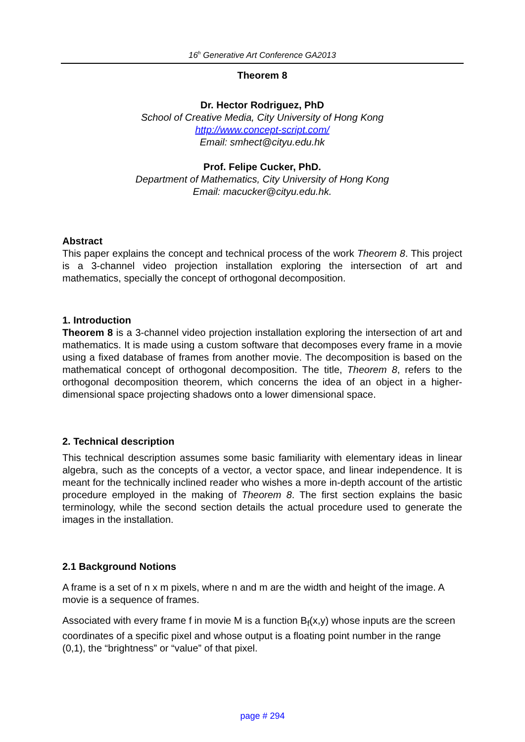16<sup>h</sup> Generative Art Conference GA2013
Theorem 8
Dr. Hector Rodriguez, PhD
School of Creative Media, City University of Hong Kong
http://www.concept-script.com/
Email: smhect@cityu.edu.hk
Prof. Felipe Cucker, PhD.
Department of Mathematics, City University of Hong Kong
Email: macucker@cityu.edu.hk.
Abstract
This paper explains the concept and technical process of the work Theorem 8. This project is a 3-channel video projection installation exploring the intersection of art and mathematics, specially the concept of orthogonal decomposition.
1. Introduction
Theorem 8 is a 3-channel video projection installation exploring the intersection of art and mathematics. It is made using a custom software that decomposes every frame in a movie using a fixed database of frames from another movie. The decomposition is based on the mathematical concept of orthogonal decomposition. The title, Theorem 8, refers to the orthogonal decomposition theorem, which concerns the idea of an object in a higher-dimensional space projecting shadows onto a lower dimensional space.
2. Technical description
This technical description assumes some basic familiarity with elementary ideas in linear algebra, such as the concepts of a vector, a vector space, and linear independence. It is meant for the technically inclined reader who wishes a more in-depth account of the artistic procedure employed in the making of Theorem 8. The first section explains the basic terminology, while the second section details the actual procedure used to generate the images in the installation.
2.1 Background Notions
A frame is a set of n x m pixels, where n and m are the width and height of the image. A movie is a sequence of frames.
Associated with every frame f in movie M is a function B<sub>f</sub>(x,y) whose inputs are the screen coordinates of a specific pixel and whose output is a floating point number in the range (0,1), the “brightness” or “value” of that pixel.
page # 294